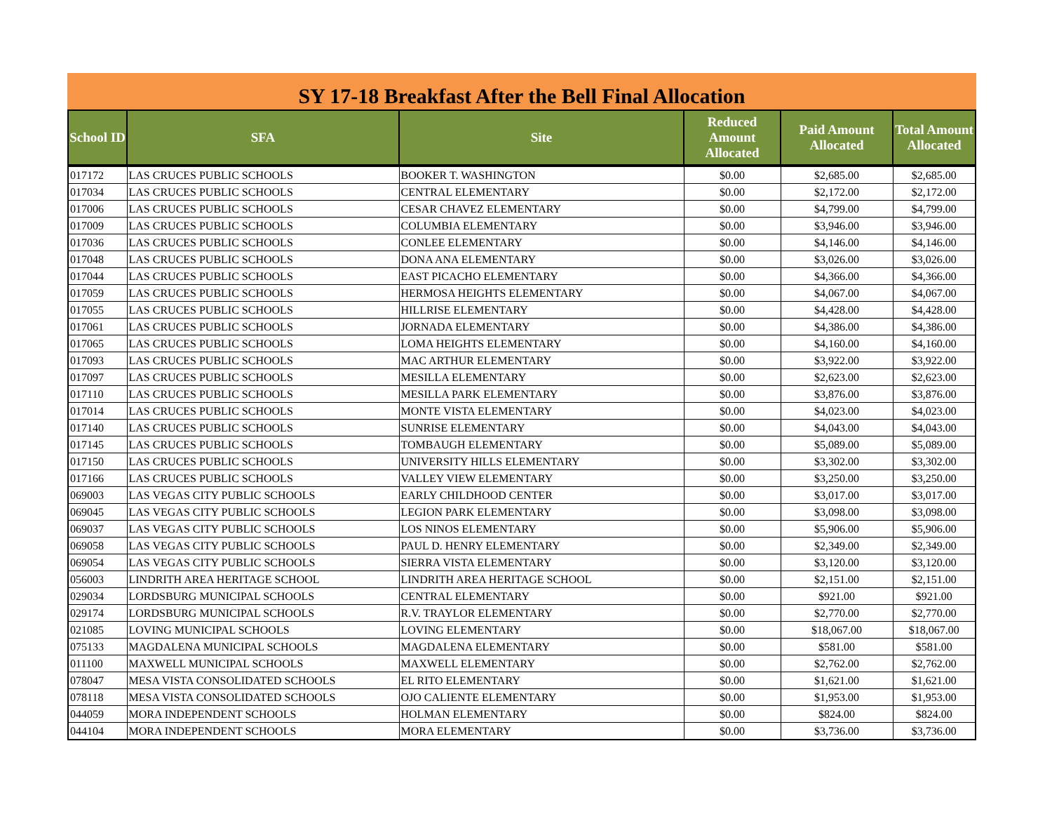SY 17-18 Breakfast After the Bell Final Allocation
| School ID | SFA | Site | Reduced Amount Allocated | Paid Amount Allocated | Total Amount Allocated |
| --- | --- | --- | --- | --- | --- |
| 017172 | LAS CRUCES PUBLIC SCHOOLS | BOOKER T. WASHINGTON | $0.00 | $2,685.00 | $2,685.00 |
| 017034 | LAS CRUCES PUBLIC SCHOOLS | CENTRAL ELEMENTARY | $0.00 | $2,172.00 | $2,172.00 |
| 017006 | LAS CRUCES PUBLIC SCHOOLS | CESAR CHAVEZ ELEMENTARY | $0.00 | $4,799.00 | $4,799.00 |
| 017009 | LAS CRUCES PUBLIC SCHOOLS | COLUMBIA ELEMENTARY | $0.00 | $3,946.00 | $3,946.00 |
| 017036 | LAS CRUCES PUBLIC SCHOOLS | CONLEE ELEMENTARY | $0.00 | $4,146.00 | $4,146.00 |
| 017048 | LAS CRUCES PUBLIC SCHOOLS | DONA ANA ELEMENTARY | $0.00 | $3,026.00 | $3,026.00 |
| 017044 | LAS CRUCES PUBLIC SCHOOLS | EAST PICACHO ELEMENTARY | $0.00 | $4,366.00 | $4,366.00 |
| 017059 | LAS CRUCES PUBLIC SCHOOLS | HERMOSA HEIGHTS ELEMENTARY | $0.00 | $4,067.00 | $4,067.00 |
| 017055 | LAS CRUCES PUBLIC SCHOOLS | HILLRISE ELEMENTARY | $0.00 | $4,428.00 | $4,428.00 |
| 017061 | LAS CRUCES PUBLIC SCHOOLS | JORNADA ELEMENTARY | $0.00 | $4,386.00 | $4,386.00 |
| 017065 | LAS CRUCES PUBLIC SCHOOLS | LOMA HEIGHTS ELEMENTARY | $0.00 | $4,160.00 | $4,160.00 |
| 017093 | LAS CRUCES PUBLIC SCHOOLS | MAC ARTHUR ELEMENTARY | $0.00 | $3,922.00 | $3,922.00 |
| 017097 | LAS CRUCES PUBLIC SCHOOLS | MESILLA ELEMENTARY | $0.00 | $2,623.00 | $2,623.00 |
| 017110 | LAS CRUCES PUBLIC SCHOOLS | MESILLA PARK ELEMENTARY | $0.00 | $3,876.00 | $3,876.00 |
| 017014 | LAS CRUCES PUBLIC SCHOOLS | MONTE VISTA ELEMENTARY | $0.00 | $4,023.00 | $4,023.00 |
| 017140 | LAS CRUCES PUBLIC SCHOOLS | SUNRISE ELEMENTARY | $0.00 | $4,043.00 | $4,043.00 |
| 017145 | LAS CRUCES PUBLIC SCHOOLS | TOMBAUGH ELEMENTARY | $0.00 | $5,089.00 | $5,089.00 |
| 017150 | LAS CRUCES PUBLIC SCHOOLS | UNIVERSITY HILLS ELEMENTARY | $0.00 | $3,302.00 | $3,302.00 |
| 017166 | LAS CRUCES PUBLIC SCHOOLS | VALLEY VIEW ELEMENTARY | $0.00 | $3,250.00 | $3,250.00 |
| 069003 | LAS VEGAS CITY PUBLIC SCHOOLS | EARLY CHILDHOOD CENTER | $0.00 | $3,017.00 | $3,017.00 |
| 069045 | LAS VEGAS CITY PUBLIC SCHOOLS | LEGION PARK ELEMENTARY | $0.00 | $3,098.00 | $3,098.00 |
| 069037 | LAS VEGAS CITY PUBLIC SCHOOLS | LOS NINOS ELEMENTARY | $0.00 | $5,906.00 | $5,906.00 |
| 069058 | LAS VEGAS CITY PUBLIC SCHOOLS | PAUL D. HENRY ELEMENTARY | $0.00 | $2,349.00 | $2,349.00 |
| 069054 | LAS VEGAS CITY PUBLIC SCHOOLS | SIERRA VISTA ELEMENTARY | $0.00 | $3,120.00 | $3,120.00 |
| 056003 | LINDRITH AREA HERITAGE SCHOOL | LINDRITH AREA HERITAGE SCHOOL | $0.00 | $2,151.00 | $2,151.00 |
| 029034 | LORDSBURG MUNICIPAL SCHOOLS | CENTRAL ELEMENTARY | $0.00 | $921.00 | $921.00 |
| 029174 | LORDSBURG MUNICIPAL SCHOOLS | R.V. TRAYLOR ELEMENTARY | $0.00 | $2,770.00 | $2,770.00 |
| 021085 | LOVING MUNICIPAL SCHOOLS | LOVING ELEMENTARY | $0.00 | $18,067.00 | $18,067.00 |
| 075133 | MAGDALENA MUNICIPAL SCHOOLS | MAGDALENA ELEMENTARY | $0.00 | $581.00 | $581.00 |
| 011100 | MAXWELL MUNICIPAL SCHOOLS | MAXWELL ELEMENTARY | $0.00 | $2,762.00 | $2,762.00 |
| 078047 | MESA VISTA CONSOLIDATED SCHOOLS | EL RITO ELEMENTARY | $0.00 | $1,621.00 | $1,621.00 |
| 078118 | MESA VISTA CONSOLIDATED SCHOOLS | OJO CALIENTE ELEMENTARY | $0.00 | $1,953.00 | $1,953.00 |
| 044059 | MORA INDEPENDENT SCHOOLS | HOLMAN ELEMENTARY | $0.00 | $824.00 | $824.00 |
| 044104 | MORA INDEPENDENT SCHOOLS | MORA ELEMENTARY | $0.00 | $3,736.00 | $3,736.00 |